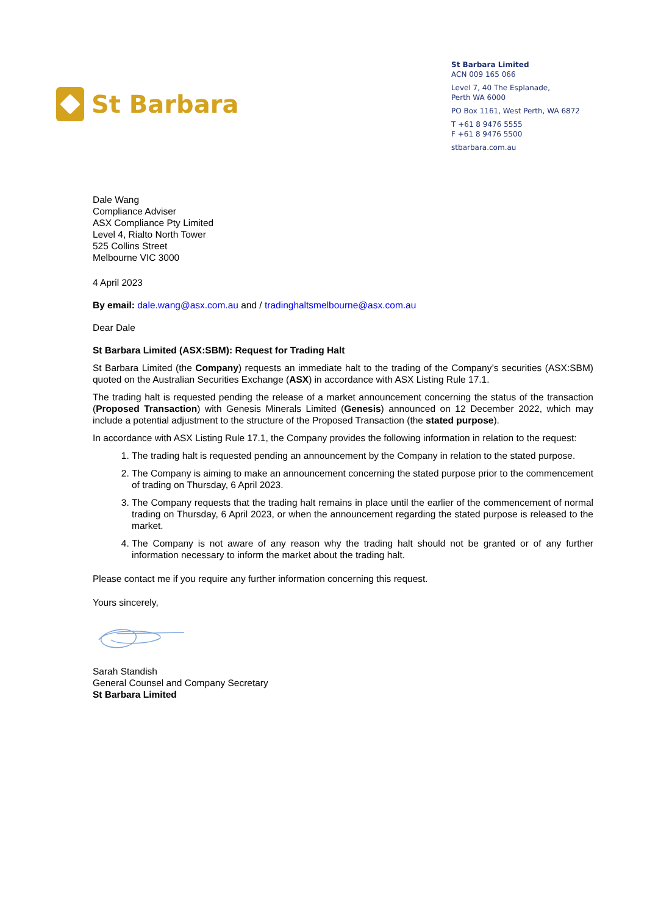St Barbara
St Barbara Limited
ACN 009 165 066
Level 7, 40 The Esplanade,
Perth WA 6000
PO Box 1161, West Perth, WA 6872
T +61 8 9476 5555
F +61 8 9476 5500
stbarbara.com.au
Dale Wang
Compliance Adviser
ASX Compliance Pty Limited
Level 4, Rialto North Tower
525 Collins Street
Melbourne VIC 3000
4 April 2023
By email: dale.wang@asx.com.au and / tradinghaltsmelbourne@asx.com.au
Dear Dale
St Barbara Limited (ASX:SBM): Request for Trading Halt
St Barbara Limited (the Company) requests an immediate halt to the trading of the Company’s securities (ASX:SBM) quoted on the Australian Securities Exchange (ASX) in accordance with ASX Listing Rule 17.1.
The trading halt is requested pending the release of a market announcement concerning the status of the transaction (Proposed Transaction) with Genesis Minerals Limited (Genesis) announced on 12 December 2022, which may include a potential adjustment to the structure of the Proposed Transaction (the stated purpose).
In accordance with ASX Listing Rule 17.1, the Company provides the following information in relation to the request:
1. The trading halt is requested pending an announcement by the Company in relation to the stated purpose.
2. The Company is aiming to make an announcement concerning the stated purpose prior to the commencement of trading on Thursday, 6 April 2023.
3. The Company requests that the trading halt remains in place until the earlier of the commencement of normal trading on Thursday, 6 April 2023, or when the announcement regarding the stated purpose is released to the market.
4. The Company is not aware of any reason why the trading halt should not be granted or of any further information necessary to inform the market about the trading halt.
Please contact me if you require any further information concerning this request.
Yours sincerely,
Sarah Standish
General Counsel and Company Secretary
St Barbara Limited